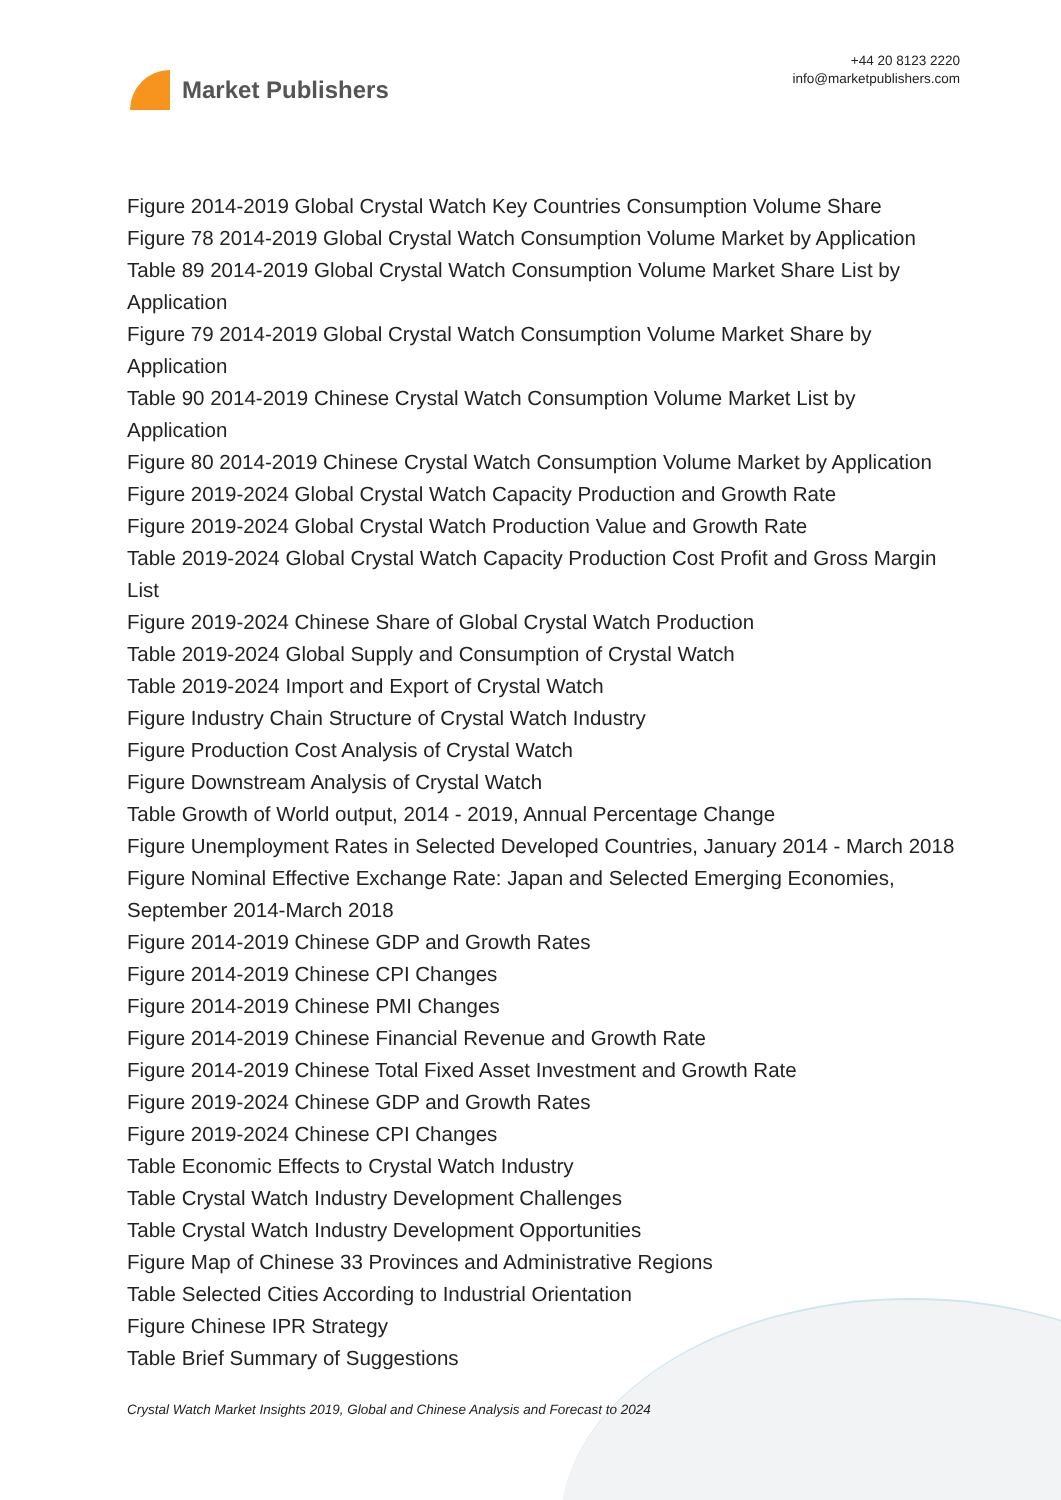Market Publishers
+44 20 8123 2220
info@marketpublishers.com
Figure 2014-2019 Global Crystal Watch Key Countries Consumption Volume Share
Figure 78 2014-2019 Global Crystal Watch Consumption Volume Market by Application
Table 89 2014-2019 Global Crystal Watch Consumption Volume Market Share List by Application
Figure 79 2014-2019 Global Crystal Watch Consumption Volume Market Share by Application
Table 90 2014-2019 Chinese Crystal Watch Consumption Volume Market List by Application
Figure 80 2014-2019 Chinese Crystal Watch Consumption Volume Market by Application
Figure 2019-2024 Global Crystal Watch Capacity Production and Growth Rate
Figure 2019-2024 Global Crystal Watch Production Value and Growth Rate
Table 2019-2024 Global Crystal Watch Capacity Production Cost Profit and Gross Margin List
Figure 2019-2024 Chinese Share of Global Crystal Watch Production
Table 2019-2024 Global Supply and Consumption of Crystal Watch
Table 2019-2024 Import and Export of Crystal Watch
Figure Industry Chain Structure of Crystal Watch Industry
Figure Production Cost Analysis of Crystal Watch
Figure Downstream Analysis of Crystal Watch
Table Growth of World output, 2014 - 2019, Annual Percentage Change
Figure Unemployment Rates in Selected Developed Countries, January 2014 - March 2018
Figure Nominal Effective Exchange Rate: Japan and Selected Emerging Economies, September 2014-March 2018
Figure 2014-2019 Chinese GDP and Growth Rates
Figure 2014-2019 Chinese CPI Changes
Figure 2014-2019 Chinese PMI Changes
Figure 2014-2019 Chinese Financial Revenue and Growth Rate
Figure 2014-2019 Chinese Total Fixed Asset Investment and Growth Rate
Figure 2019-2024 Chinese GDP and Growth Rates
Figure 2019-2024 Chinese CPI Changes
Table Economic Effects to Crystal Watch Industry
Table Crystal Watch Industry Development Challenges
Table Crystal Watch Industry Development Opportunities
Figure Map of Chinese 33 Provinces and Administrative Regions
Table Selected Cities According to Industrial Orientation
Figure Chinese IPR Strategy
Table Brief Summary of Suggestions
Crystal Watch Market Insights 2019, Global and Chinese Analysis and Forecast to 2024